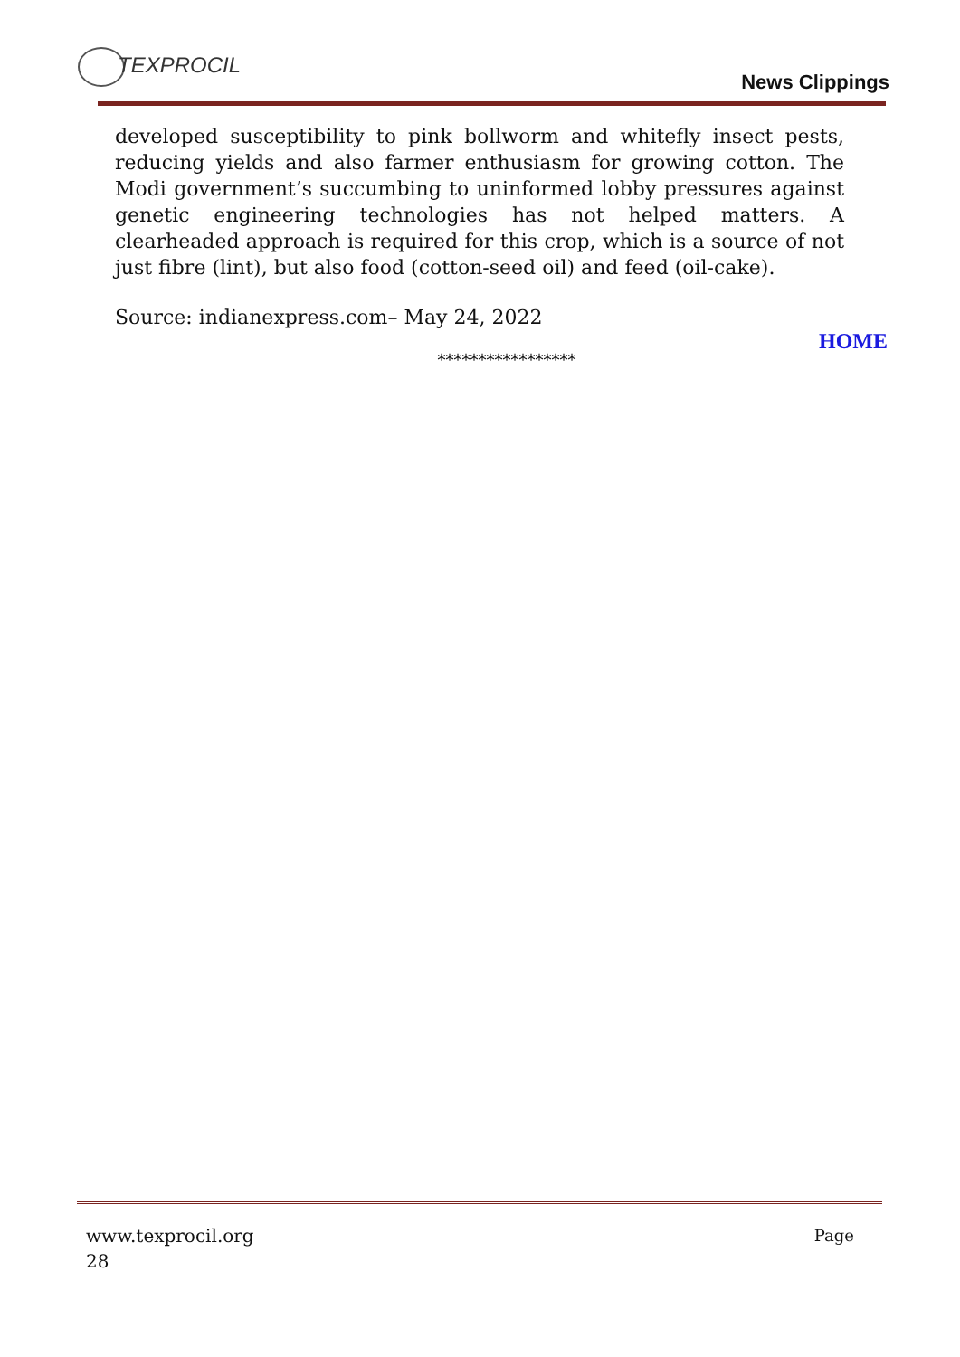TEXPROCIL
News Clippings
developed susceptibility to pink bollworm and whitefly insect pests, reducing yields and also farmer enthusiasm for growing cotton. The Modi government’s succumbing to uninformed lobby pressures against genetic engineering technologies has not helped matters. A clearheaded approach is required for this crop, which is a source of not just fibre (lint), but also food (cotton-seed oil) and feed (oil-cake).
Source: indianexpress.com– May 24, 2022
*****************
HOME
www.texprocil.org
28
Page